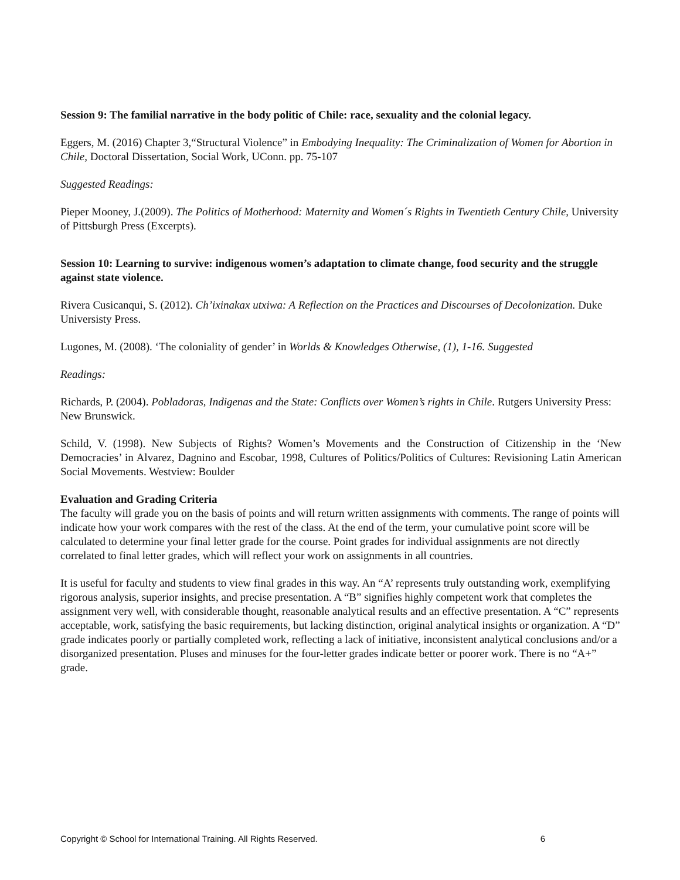Session 9: The familial narrative in the body politic of Chile: race, sexuality and the colonial legacy.
Eggers, M. (2016) Chapter 3,“Structural Violence” in Embodying Inequality: The Criminalization of Women for Abortion in Chile, Doctoral Dissertation, Social Work, UConn. pp. 75-107
Suggested Readings:
Pieper Mooney, J.(2009). The Politics of Motherhood: Maternity and Women´s Rights in Twentieth Century Chile, University of Pittsburgh Press (Excerpts).
Session 10: Learning to survive: indigenous women’s adaptation to climate change, food security and the struggle against state violence.
Rivera Cusicanqui, S. (2012). Ch’ixinakax utxiwa: A Reflection on the Practices and Discourses of Decolonization. Duke Universisty Press.
Lugones, M. (2008). ‘The coloniality of gender’ in Worlds & Knowledges Otherwise, (1), 1-16. Suggested
Readings:
Richards, P. (2004). Pobladoras, Indigenas and the State: Conflicts over Women’s rights in Chile. Rutgers University Press: New Brunswick.
Schild, V. (1998). New Subjects of Rights? Women’s Movements and the Construction of Citizenship in the ‘New Democracies’ in Alvarez, Dagnino and Escobar, 1998, Cultures of Politics/Politics of Cultures: Revisioning Latin American Social Movements. Westview: Boulder
Evaluation and Grading Criteria
The faculty will grade you on the basis of points and will return written assignments with comments. The range of points will indicate how your work compares with the rest of the class. At the end of the term, your cumulative point score will be calculated to determine your final letter grade for the course. Point grades for individual assignments are not directly correlated to final letter grades, which will reflect your work on assignments in all countries.
It is useful for faculty and students to view final grades in this way. An “A’ represents truly outstanding work, exemplifying rigorous analysis, superior insights, and precise presentation. A “B” signifies highly competent work that completes the assignment very well, with considerable thought, reasonable analytical results and an effective presentation. A “C” represents acceptable, work, satisfying the basic requirements, but lacking distinction, original analytical insights or organization. A “D” grade indicates poorly or partially completed work, reflecting a lack of initiative, inconsistent analytical conclusions and/or a disorganized presentation. Pluses and minuses for the four-letter grades indicate better or poorer work. There is no “A+” grade.
Copyright © School for International Training. All Rights Reserved. 6